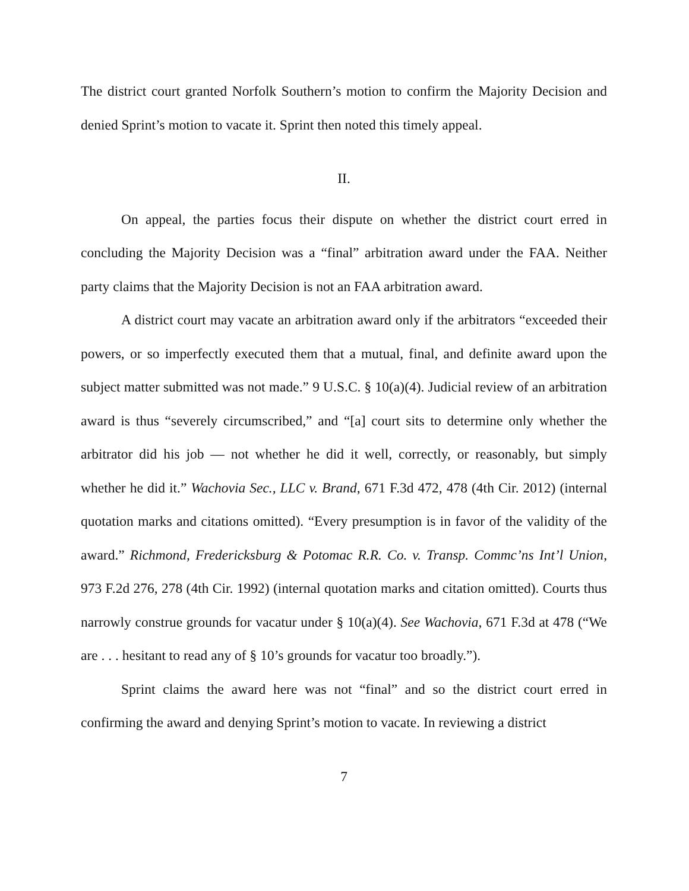The district court granted Norfolk Southern’s motion to confirm the Majority Decision and denied Sprint’s motion to vacate it. Sprint then noted this timely appeal.
II.
On appeal, the parties focus their dispute on whether the district court erred in concluding the Majority Decision was a “final” arbitration award under the FAA. Neither party claims that the Majority Decision is not an FAA arbitration award.
A district court may vacate an arbitration award only if the arbitrators “exceeded their powers, or so imperfectly executed them that a mutual, final, and definite award upon the subject matter submitted was not made.” 9 U.S.C. § 10(a)(4). Judicial review of an arbitration award is thus “severely circumscribed,” and “[a] court sits to determine only whether the arbitrator did his job — not whether he did it well, correctly, or reasonably, but simply whether he did it.” Wachovia Sec., LLC v. Brand, 671 F.3d 472, 478 (4th Cir. 2012) (internal quotation marks and citations omitted). “Every presumption is in favor of the validity of the award.” Richmond, Fredericksburg & Potomac R.R. Co. v. Transp. Commc’ns Int’l Union, 973 F.2d 276, 278 (4th Cir. 1992) (internal quotation marks and citation omitted). Courts thus narrowly construe grounds for vacatur under § 10(a)(4). See Wachovia, 671 F.3d at 478 (“We are . . . hesitant to read any of § 10’s grounds for vacatur too broadly.”).
Sprint claims the award here was not “final” and so the district court erred in confirming the award and denying Sprint’s motion to vacate. In reviewing a district
7